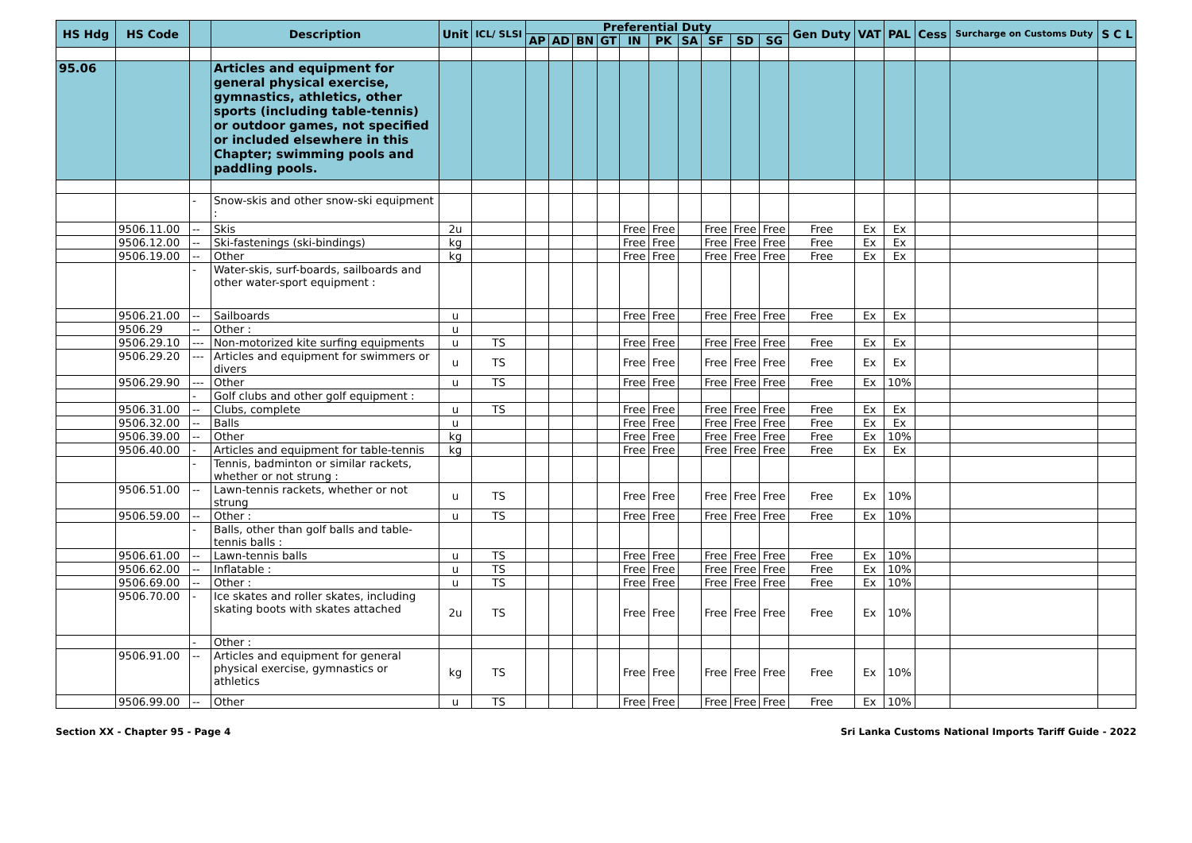| HS Hdg | HS Code | | Description | Unit | ICL/ SLSI | Preferential Duty | | | | | | | | | | Gen Duty | VAT | PAL | Cess | Surcharge on Customs Duty | S C L |
| --- | --- | --- | --- | --- | --- | --- | --- | --- | --- | --- | --- | --- | --- | --- | --- | --- | --- | --- | --- | --- | --- |
| | | | | | | AP | AD | BN | GT | IN | PK | SA | SF | SD | SG | | | | | | |
| 95.06 | | | Articles and equipment for general physical exercise, gymnastics, athletics, other sports (including table-tennis) or outdoor games, not specified or included elsewhere in this Chapter; swimming pools and paddling pools. | | | | | | | | | | | | | | | | | | |
| | | - | Snow-skis and other snow-ski equipment : | | | | | | | | | | | | | | | | | | |
| | 9506.11.00 | -- | Skis | 2u | | | | | | Free | Free | | Free | Free | Free | Free | Ex | Ex | | | |
| | 9506.12.00 | -- | Ski-fastenings (ski-bindings) | kg | | | | | | Free | Free | | Free | Free | Free | Free | Ex | Ex | | | |
| | 9506.19.00 | -- | Other | kg | | | | | | Free | Free | | Free | Free | Free | Free | Ex | Ex | | | |
| | | - | Water-skis, surf-boards, sailboards and other water-sport equipment : | | | | | | | | | | | | | | | | | | |
| | 9506.21.00 | -- | Sailboards | u | | | | | | Free | Free | | Free | Free | Free | Free | Ex | Ex | | | |
| | 9506.29 | -- | Other : | u | | | | | | | | | | | | | | | | | |
| | 9506.29.10 | --- | Non-motorized kite surfing equipments | u | TS | | | | | Free | Free | | Free | Free | Free | Free | Ex | Ex | | | |
| | 9506.29.20 | --- | Articles and equipment for swimmers or divers | u | TS | | | | | Free | Free | | Free | Free | Free | Free | Ex | Ex | | | |
| | 9506.29.90 | --- | Other | u | TS | | | | | Free | Free | | Free | Free | Free | Free | Ex | 10% | | | |
| | | - | Golf clubs and other golf equipment : | | | | | | | | | | | | | | | | | | |
| | 9506.31.00 | -- | Clubs, complete | u | TS | | | | | Free | Free | | Free | Free | Free | Free | Ex | Ex | | | |
| | 9506.32.00 | -- | Balls | u | | | | | | Free | Free | | Free | Free | Free | Free | Ex | Ex | | | |
| | 9506.39.00 | -- | Other | kg | | | | | | Free | Free | | Free | Free | Free | Free | Ex | 10% | | | |
| | 9506.40.00 | - | Articles and equipment for table-tennis | kg | | | | | | Free | Free | | Free | Free | Free | Free | Ex | Ex | | | |
| | | - | Tennis, badminton or similar rackets, whether or not strung : | | | | | | | | | | | | | | | | | | |
| | 9506.51.00 | -- | Lawn-tennis rackets, whether or not strung | u | TS | | | | | Free | Free | | Free | Free | Free | Free | Ex | 10% | | | |
| | 9506.59.00 | -- | Other : | u | TS | | | | | Free | Free | | Free | Free | Free | Free | Ex | 10% | | | |
| | | - | Balls, other than golf balls and table-tennis balls : | | | | | | | | | | | | | | | | | | |
| | 9506.61.00 | -- | Lawn-tennis balls | u | TS | | | | | Free | Free | | Free | Free | Free | Free | Ex | 10% | | | |
| | 9506.62.00 | -- | Inflatable : | u | TS | | | | | Free | Free | | Free | Free | Free | Free | Ex | 10% | | | |
| | 9506.69.00 | -- | Other : | u | TS | | | | | Free | Free | | Free | Free | Free | Free | Ex | 10% | | | |
| | 9506.70.00 | - | Ice skates and roller skates, including skating boots with skates attached | 2u | TS | | | | | Free | Free | | Free | Free | Free | Free | Ex | 10% | | | |
| | | - | Other : | | | | | | | | | | | | | | | | | | |
| | 9506.91.00 | -- | Articles and equipment for general physical exercise, gymnastics or athletics | kg | TS | | | | | Free | Free | | Free | Free | Free | Free | Ex | 10% | | | |
| | 9506.99.00 | -- | Other | u | TS | | | | | Free | Free | | Free | Free | Free | Free | Ex | 10% | | | |
Section XX - Chapter 95 - Page 4 Sri Lanka Customs National Imports Tariff Guide - 2022